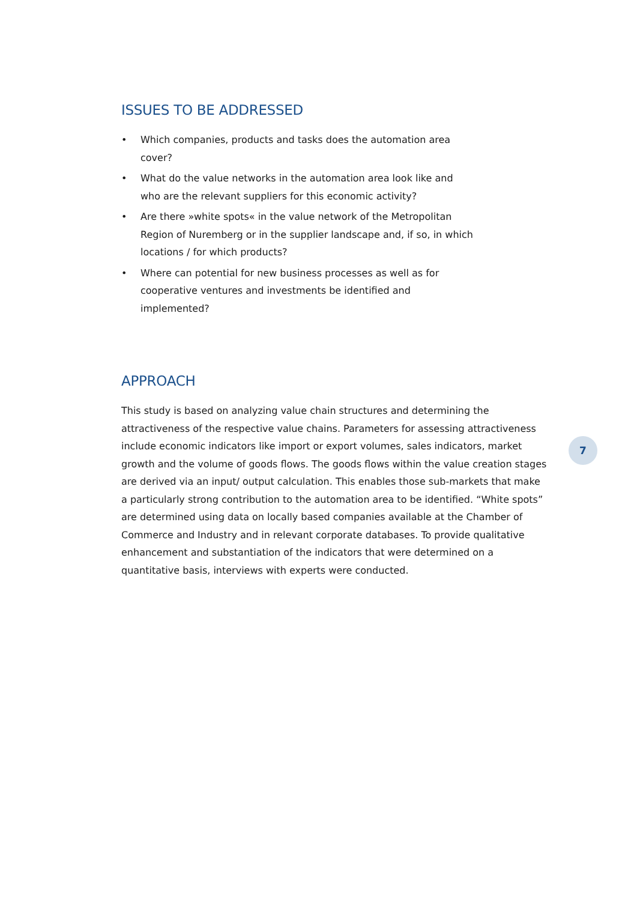ISSUES TO BE ADDRESSED
• Which companies, products and tasks does the automation area cover?
• What do the value networks in the automation area look like and who are the relevant suppliers for this economic activity?
• Are there »white spots« in the value network of the Metropolitan Region of Nuremberg or in the supplier landscape and, if so, in which locations / for which products?
• Where can potential for new business processes as well as for cooperative ventures and investments be identified and implemented?
APPROACH
This study is based on analyzing value chain structures and determining the attractiveness of the respective value chains. Parameters for assessing attractiveness include economic indicators like import or export volumes, sales indicators, market growth and the volume of goods flows. The goods flows within the value creation stages are derived via an input/ output calculation. This enables those sub-markets that make a particularly strong contribution to the automation area to be identified. “White spots” are determined using data on locally based companies available at the Chamber of Commerce and Industry and in relevant corporate databases. To provide qualitative enhancement and substantiation of the indicators that were determined on a quantitative basis, interviews with experts were conducted.
7